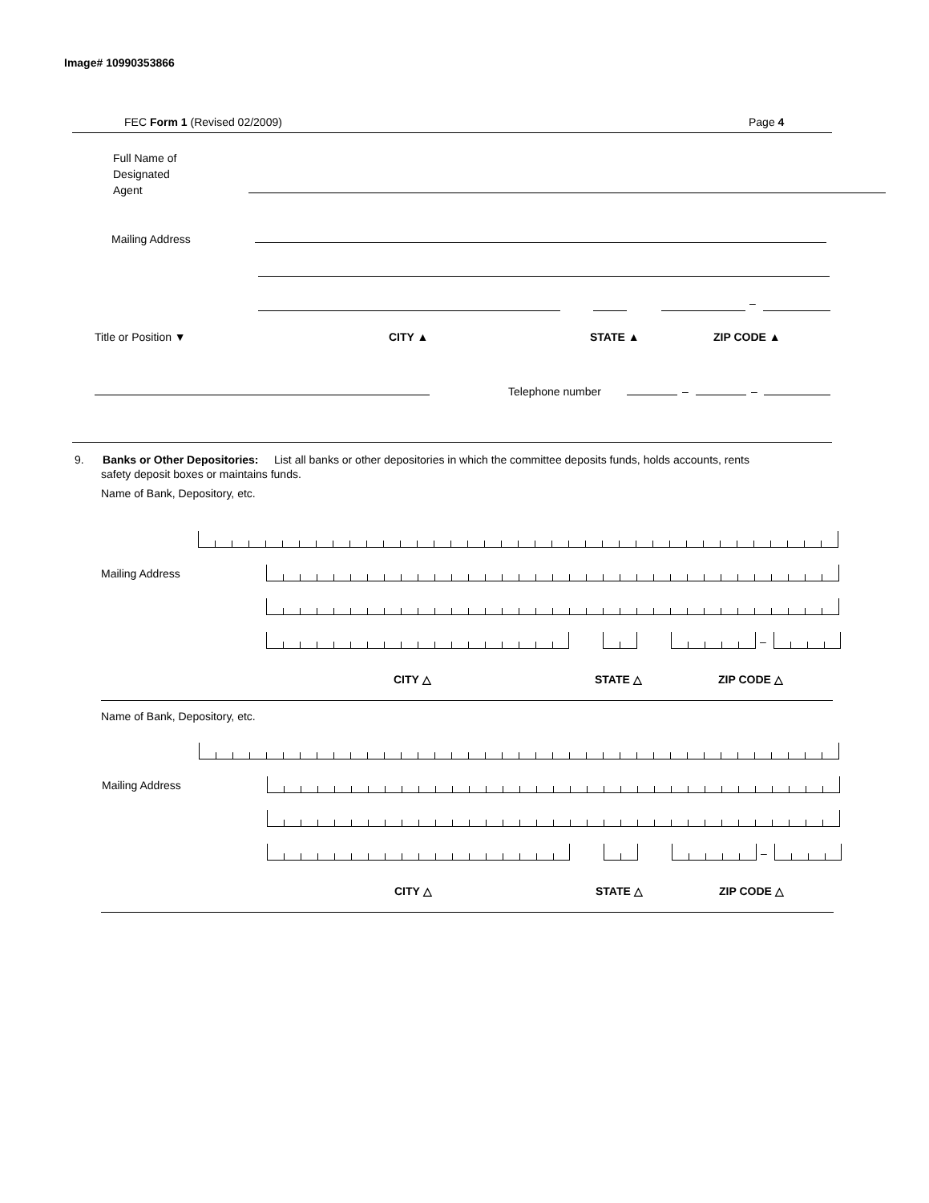Image# 10990353866
FEC Form 1 (Revised 02/2009) Page 4
Full Name of
Designated
Agent
Mailing Address
–
Title or Position ▼ CITY ▲ STATE ▲ ZIP CODE ▲
Telephone number – –
9. Banks or Other Depositories: List all banks or other depositories in which the committee deposits funds, holds accounts, rents
safety deposit boxes or maintains funds.
Name of Bank, Depository, etc.
Mailing Address
–
CITY △ STATE △ ZIP CODE △
Name of Bank, Depository, etc.
Mailing Address
–
CITY △ STATE △ ZIP CODE △